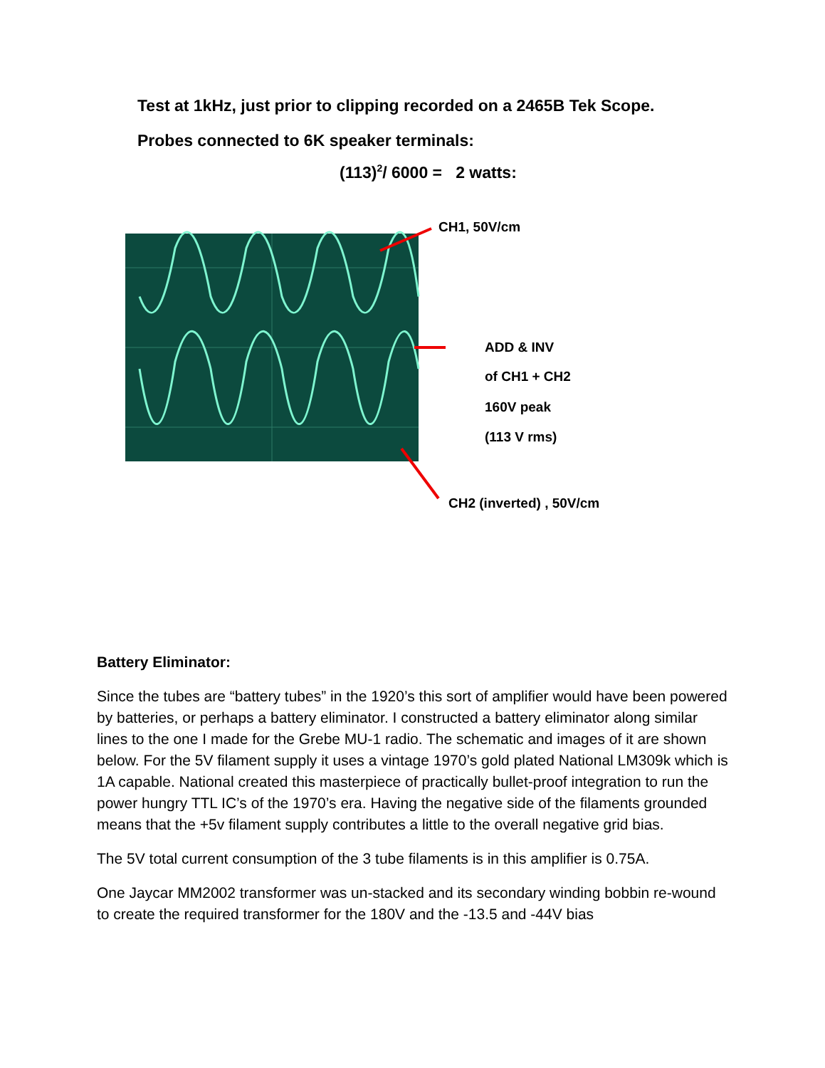Test at 1kHz, just prior to clipping recorded on a 2465B Tek Scope.
Probes connected to 6K speaker terminals:
(113)<sup>2</sup>/ 6000 = 2 watts:
CH1, 50V/cm
ADD & INV
of CH1 + CH2
160V peak
(113 V rms)
CH2 (inverted) , 50V/cm
Battery Eliminator:
Since the tubes are “battery tubes” in the 1920’s this sort of amplifier would have been powered by batteries, or perhaps a battery eliminator. I constructed a battery eliminator along similar lines to the one I made for the Grebe MU-1 radio. The schematic and images of it are shown below. For the 5V filament supply it uses a vintage 1970’s gold plated National LM309k which is 1A capable. National created this masterpiece of practically bullet-proof integration to run the power hungry TTL IC’s of the 1970’s era. Having the negative side of the filaments grounded means that the +5v filament supply contributes a little to the overall negative grid bias.
The 5V total current consumption of the 3 tube filaments is in this amplifier is 0.75A.
One Jaycar MM2002 transformer was un-stacked and its secondary winding bobbin re-wound to create the required transformer for the 180V and the -13.5 and -44V bias